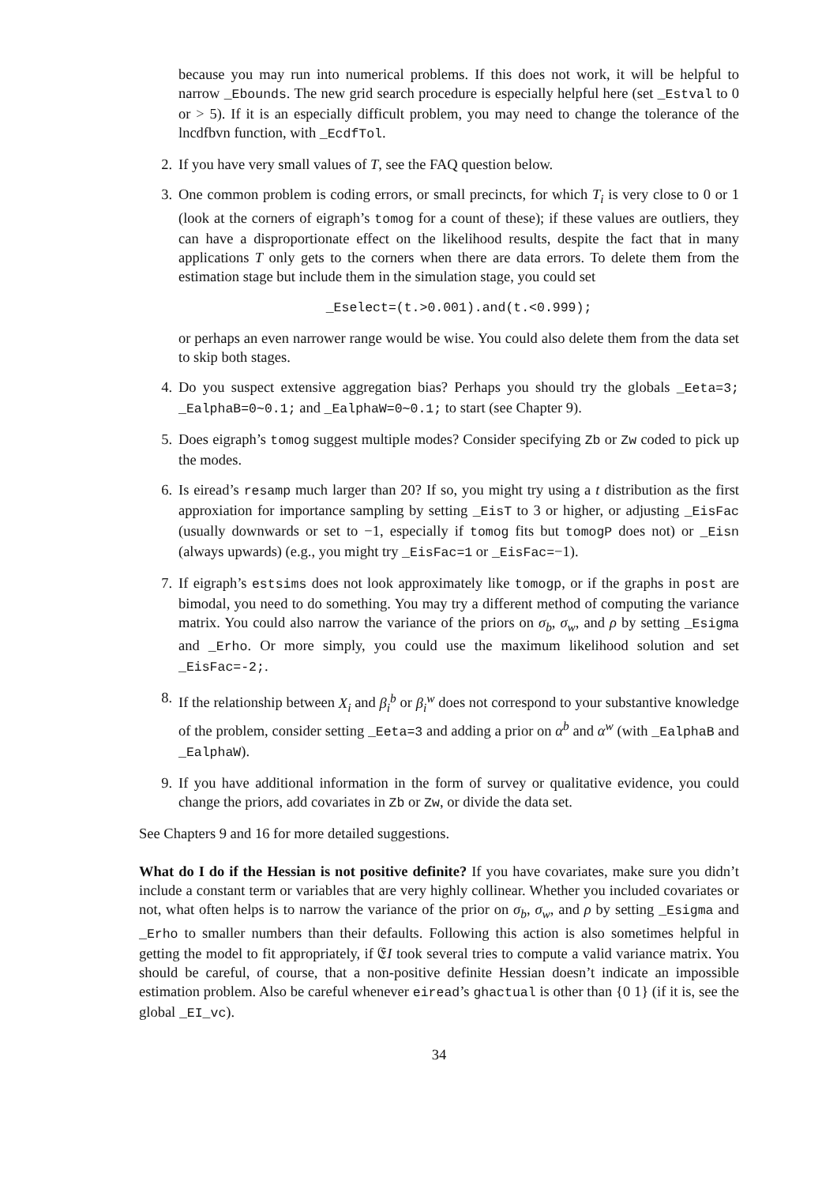because you may run into numerical problems. If this does not work, it will be helpful to narrow _Ebounds. The new grid search procedure is especially helpful here (set _Estval to 0 or > 5). If it is an especially difficult problem, you may need to change the tolerance of the lncdfbvn function, with _EcdfTol.
2. If you have very small values of T, see the FAQ question below.
3. One common problem is coding errors, or small precincts, for which T<sub>i</sub> is very close to 0 or 1 (look at the corners of eigraph’s tomog for a count of these); if these values are outliers, they can have a disproportionate effect on the likelihood results, despite the fact that in many applications T only gets to the corners when there are data errors. To delete them from the estimation stage but include them in the simulation stage, you could set
_Eselect=(t.>0.001).and(t.<0.999);
or perhaps an even narrower range would be wise. You could also delete them from the data set to skip both stages.
4. Do you suspect extensive aggregation bias? Perhaps you should try the globals _Eeta=3; _EalphaB=0∼0.1; and _EalphaW=0∼0.1; to start (see Chapter 9).
5. Does eigraph’s tomog suggest multiple modes? Consider specifying Zb or Zw coded to pick up the modes.
6. Is eiread’s resamp much larger than 20? If so, you might try using a t distribution as the first approxiation for importance sampling by setting _EisT to 3 or higher, or adjusting _EisFac (usually downwards or set to −1, especially if tomog fits but tomogP does not) or _Eisn (always upwards) (e.g., you might try _EisFac=1 or _EisFac=−1).
7. If eigraph’s estsims does not look approximately like tomogp, or if the graphs in post are bimodal, you need to do something. You may try a different method of computing the variance matrix. You could also narrow the variance of the priors on σ<sub>b</sub>, σ<sub>w</sub>, and ρ by setting _Esigma and _Erho. Or more simply, you could use the maximum likelihood solution and set _EisFac=-2;.
8. If the relationship between X<sub>i</sub> and β<sub>i</sub><sup>b</sup> or β<sub>i</sub><sup>w</sup> does not correspond to your substantive knowledge of the problem, consider setting _Eeta=3 and adding a prior on α<sup>b</sup> and α<sup>w</sup> (with _EalphaB and _EalphaW).
9. If you have additional information in the form of survey or qualitative evidence, you could change the priors, add covariates in Zb or Zw, or divide the data set.
See Chapters 9 and 16 for more detailed suggestions.
What do I do if the Hessian is not positive definite? If you have covariates, make sure you didn’t include a constant term or variables that are very highly collinear. Whether you included covariates or not, what often helps is to narrow the variance of the prior on σ<sub>b</sub>, σ<sub>w</sub>, and ρ by setting _Esigma and _Erho to smaller numbers than their defaults. Following this action is also sometimes helpful in getting the model to fit appropriately, if 𝔈I took several tries to compute a valid variance matrix. You should be careful, of course, that a non-positive definite Hessian doesn’t indicate an impossible estimation problem. Also be careful whenever eiread’s ghactual is other than {0 1} (if it is, see the global _EI_vc).
34